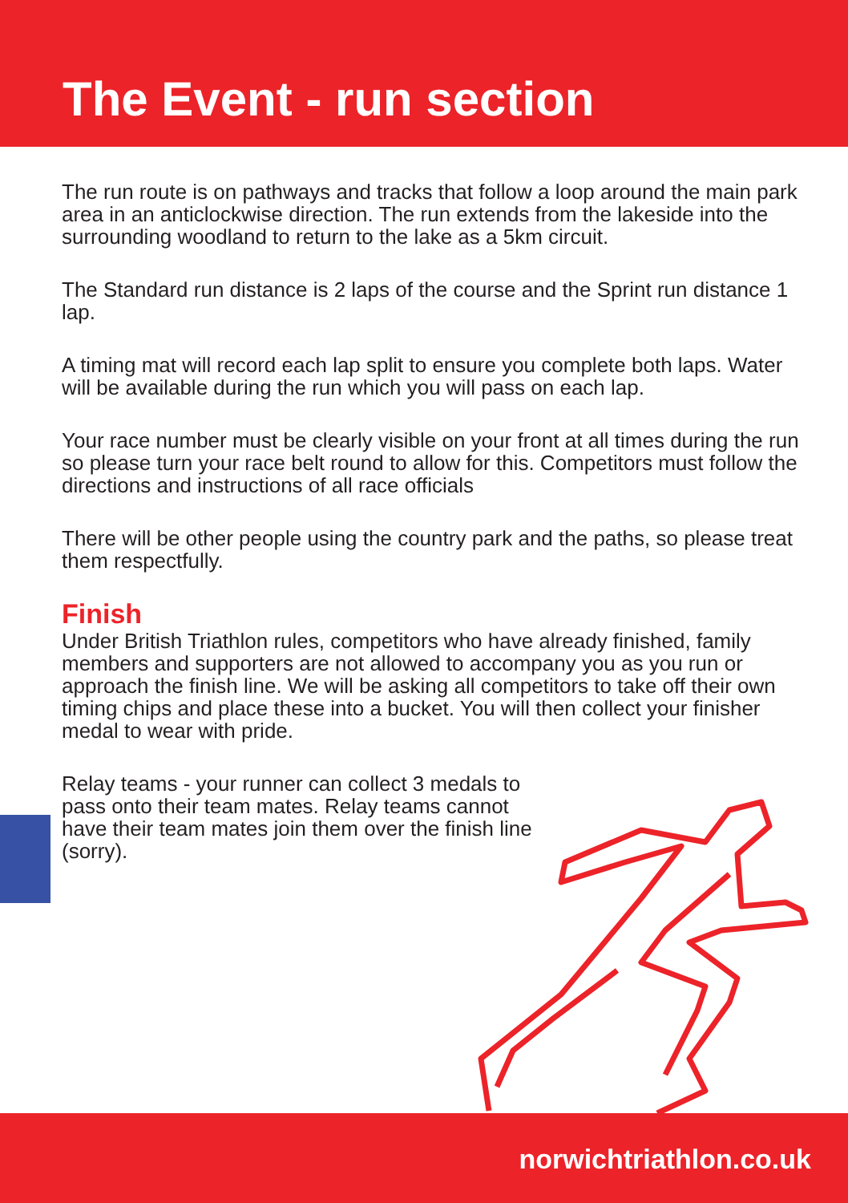The Event - run section
The run route is on pathways and tracks that follow a loop around the main park area in an anticlockwise direction. The run extends from the lakeside into the surrounding woodland to return to the lake as a 5km circuit.
The Standard run distance is 2 laps of the course and the Sprint run distance 1 lap.
A timing mat will record each lap split to ensure you complete both laps. Water will be available during the run which you will pass on each lap.
Your race number must be clearly visible on your front at all times during the run so please turn your race belt round to allow for this. Competitors must follow the directions and instructions of all race officials
There will be other people using the country park and the paths, so please treat them respectfully.
Finish
Under British Triathlon rules, competitors who have already finished, family members and supporters are not allowed to accompany you as you run or approach the finish line. We will be asking all competitors to take off their own timing chips and place these into a bucket. You will then collect your finisher medal to wear with pride.
Relay teams - your runner can collect 3 medals to pass onto their team mates. Relay teams cannot have their team mates join them over the finish line (sorry).
norwichtriathlon.co.uk